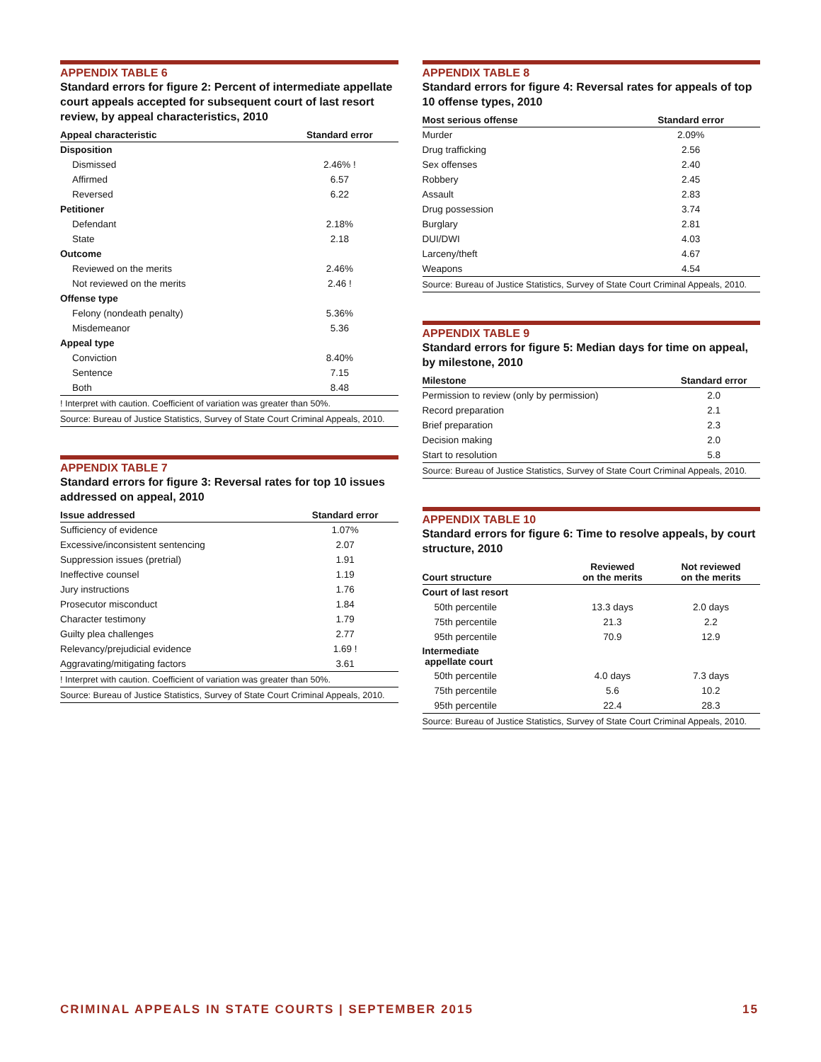APPENDIX TABLE 6
Standard errors for figure 2: Percent of intermediate appellate court appeals accepted for subsequent court of last resort review, by appeal characteristics, 2010
| Appeal characteristic | Standard error |
| --- | --- |
| Disposition | |
| Dismissed | 2.46% ! |
| Affirmed | 6.57 |
| Reversed | 6.22 |
| Petitioner | |
| Defendant | 2.18% |
| State | 2.18 |
| Outcome | |
| Reviewed on the merits | 2.46% |
| Not reviewed on the merits | 2.46 ! |
| Offense type | |
| Felony (nondeath penalty) | 5.36% |
| Misdemeanor | 5.36 |
| Appeal type | |
| Conviction | 8.40% |
| Sentence | 7.15 |
| Both | 8.48 |
| ! Interpret with caution. Coefficient of variation was greater than 50%. | |
| Source: Bureau of Justice Statistics, Survey of State Court Criminal Appeals, 2010. | |
APPENDIX TABLE 7
Standard errors for figure 3: Reversal rates for top 10 issues addressed on appeal, 2010
| Issue addressed | Standard error |
| --- | --- |
| Sufficiency of evidence | 1.07% |
| Excessive/inconsistent sentencing | 2.07 |
| Suppression issues (pretrial) | 1.91 |
| Ineffective counsel | 1.19 |
| Jury instructions | 1.76 |
| Prosecutor misconduct | 1.84 |
| Character testimony | 1.79 |
| Guilty plea challenges | 2.77 |
| Relevancy/prejudicial evidence | 1.69 ! |
| Aggravating/mitigating factors | 3.61 |
| ! Interpret with caution. Coefficient of variation was greater than 50%. | |
| Source: Bureau of Justice Statistics, Survey of State Court Criminal Appeals, 2010. | |
APPENDIX TABLE 8
Standard errors for figure 4: Reversal rates for appeals of top 10 offense types, 2010
| Most serious offense | Standard error |
| --- | --- |
| Murder | 2.09% |
| Drug trafficking | 2.56 |
| Sex offenses | 2.40 |
| Robbery | 2.45 |
| Assault | 2.83 |
| Drug possession | 3.74 |
| Burglary | 2.81 |
| DUI/DWI | 4.03 |
| Larceny/theft | 4.67 |
| Weapons | 4.54 |
| Source: Bureau of Justice Statistics, Survey of State Court Criminal Appeals, 2010. | |
APPENDIX TABLE 9
Standard errors for figure 5: Median days for time on appeal, by milestone, 2010
| Milestone | Standard error |
| --- | --- |
| Permission to review (only by permission) | 2.0 |
| Record preparation | 2.1 |
| Brief preparation | 2.3 |
| Decision making | 2.0 |
| Start to resolution | 5.8 |
| Source: Bureau of Justice Statistics, Survey of State Court Criminal Appeals, 2010. | |
APPENDIX TABLE 10
Standard errors for figure 6: Time to resolve appeals, by court structure, 2010
| Court structure | Reviewed on the merits | Not reviewed on the merits |
| --- | --- | --- |
| Court of last resort | | |
| 50th percentile | 13.3 days | 2.0 days |
| 75th percentile | 21.3 | 2.2 |
| 95th percentile | 70.9 | 12.9 |
| Intermediate appellate court | | |
| 50th percentile | 4.0 days | 7.3 days |
| 75th percentile | 5.6 | 10.2 |
| 95th percentile | 22.4 | 28.3 |
| Source: Bureau of Justice Statistics, Survey of State Court Criminal Appeals, 2010. | | |
CRIMINAL APPEALS IN STATE COURTS | SEPTEMBER 2015 15